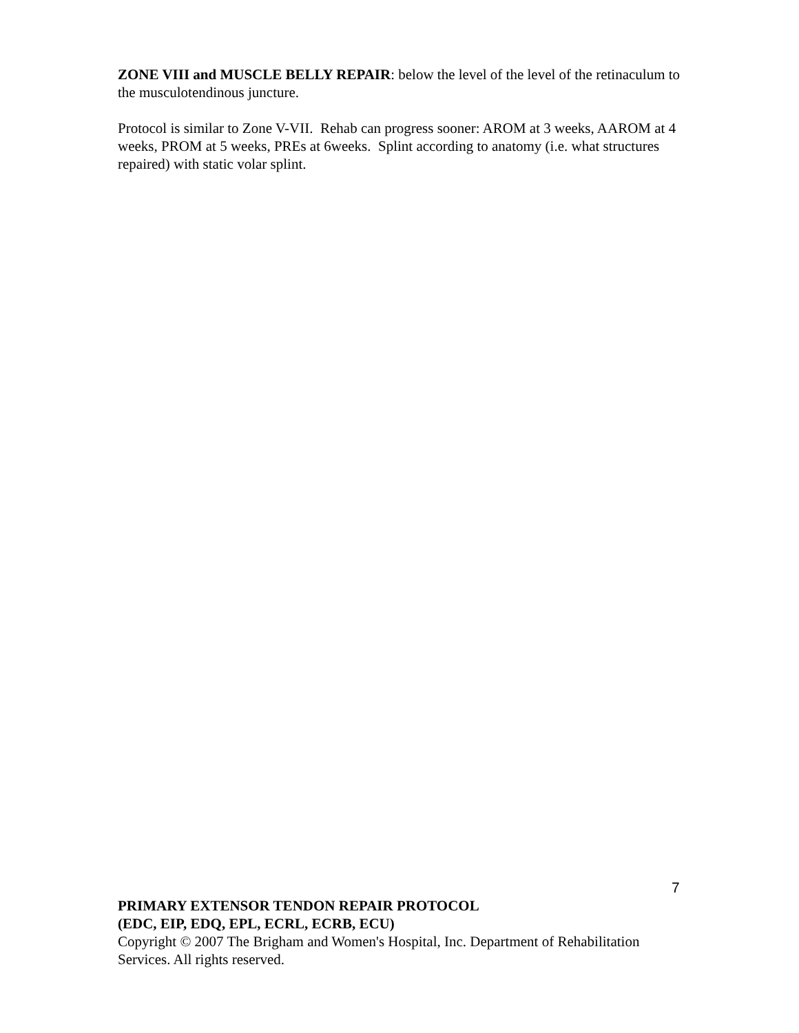ZONE VIII and MUSCLE BELLY REPAIR: below the level of the level of the retinaculum to the musculotendinous juncture.
Protocol is similar to Zone V-VII. Rehab can progress sooner: AROM at 3 weeks, AAROM at 4 weeks, PROM at 5 weeks, PREs at 6weeks. Splint according to anatomy (i.e. what structures repaired) with static volar splint.
7
PRIMARY EXTENSOR TENDON REPAIR PROTOCOL
(EDC, EIP, EDQ, EPL, ECRL, ECRB, ECU)
Copyright © 2007 The Brigham and Women's Hospital, Inc. Department of Rehabilitation Services. All rights reserved.